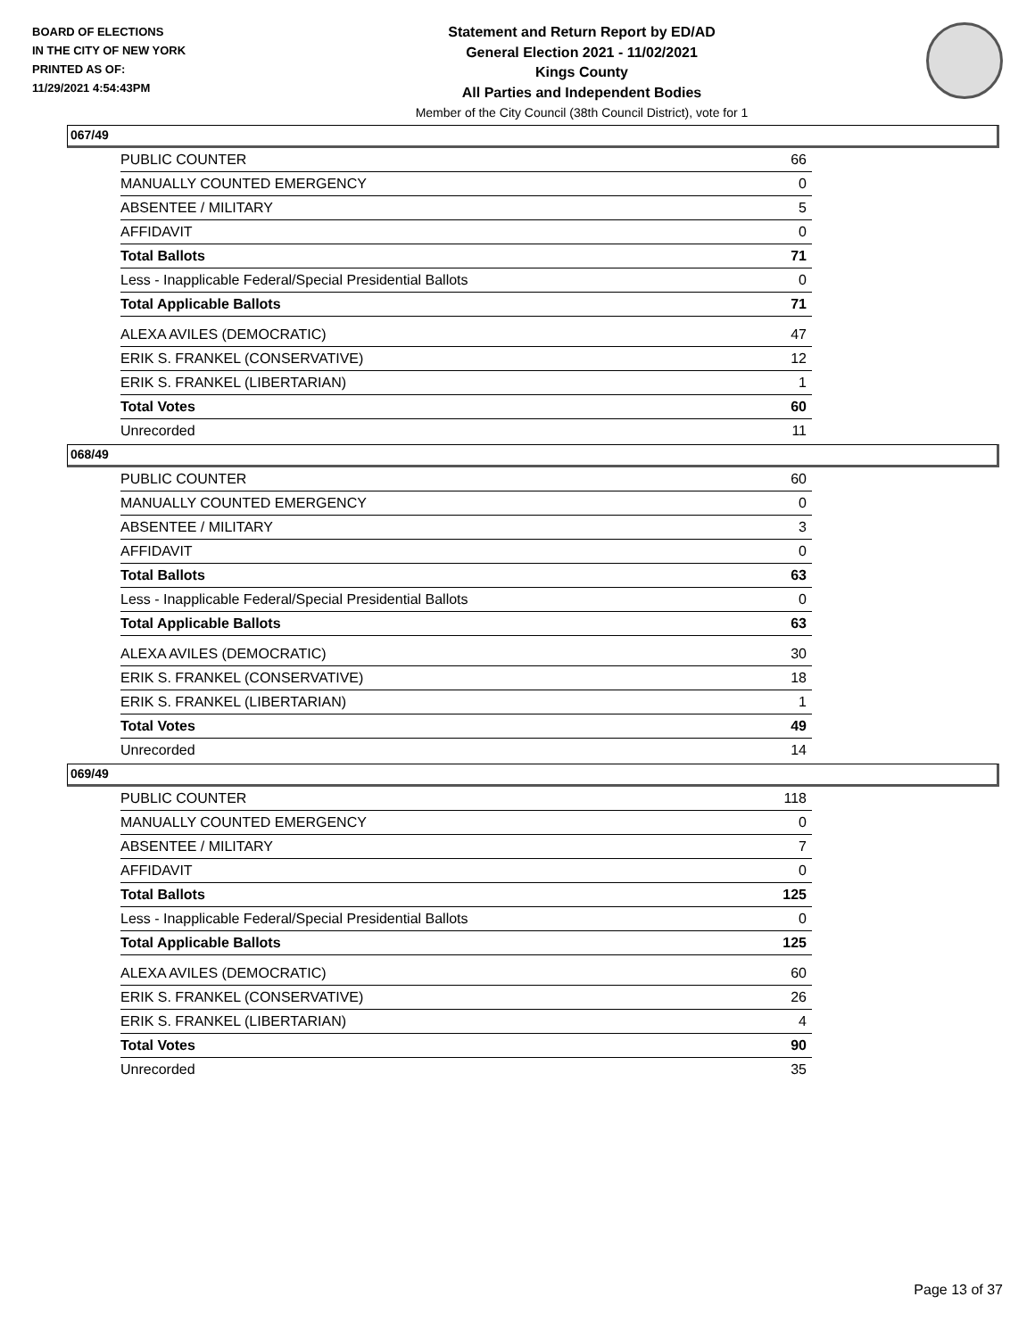BOARD OF ELECTIONS
IN THE CITY OF NEW YORK
PRINTED AS OF:
11/29/2021 4:54:43PM
Statement and Return Report by ED/AD
General Election 2021 - 11/02/2021
Kings County
All Parties and Independent Bodies
Member of the City Council (38th Council District), vote for 1
067/49
| PUBLIC COUNTER | 66 |
| MANUALLY COUNTED EMERGENCY | 0 |
| ABSENTEE / MILITARY | 5 |
| AFFIDAVIT | 0 |
| Total Ballots | 71 |
| Less - Inapplicable Federal/Special Presidential Ballots | 0 |
| Total Applicable Ballots | 71 |
| ALEXA AVILES (DEMOCRATIC) | 47 |
| ERIK S. FRANKEL (CONSERVATIVE) | 12 |
| ERIK S. FRANKEL (LIBERTARIAN) | 1 |
| Total Votes | 60 |
| Unrecorded | 11 |
068/49
| PUBLIC COUNTER | 60 |
| MANUALLY COUNTED EMERGENCY | 0 |
| ABSENTEE / MILITARY | 3 |
| AFFIDAVIT | 0 |
| Total Ballots | 63 |
| Less - Inapplicable Federal/Special Presidential Ballots | 0 |
| Total Applicable Ballots | 63 |
| ALEXA AVILES (DEMOCRATIC) | 30 |
| ERIK S. FRANKEL (CONSERVATIVE) | 18 |
| ERIK S. FRANKEL (LIBERTARIAN) | 1 |
| Total Votes | 49 |
| Unrecorded | 14 |
069/49
| PUBLIC COUNTER | 118 |
| MANUALLY COUNTED EMERGENCY | 0 |
| ABSENTEE / MILITARY | 7 |
| AFFIDAVIT | 0 |
| Total Ballots | 125 |
| Less - Inapplicable Federal/Special Presidential Ballots | 0 |
| Total Applicable Ballots | 125 |
| ALEXA AVILES (DEMOCRATIC) | 60 |
| ERIK S. FRANKEL (CONSERVATIVE) | 26 |
| ERIK S. FRANKEL (LIBERTARIAN) | 4 |
| Total Votes | 90 |
| Unrecorded | 35 |
Page 13 of 37